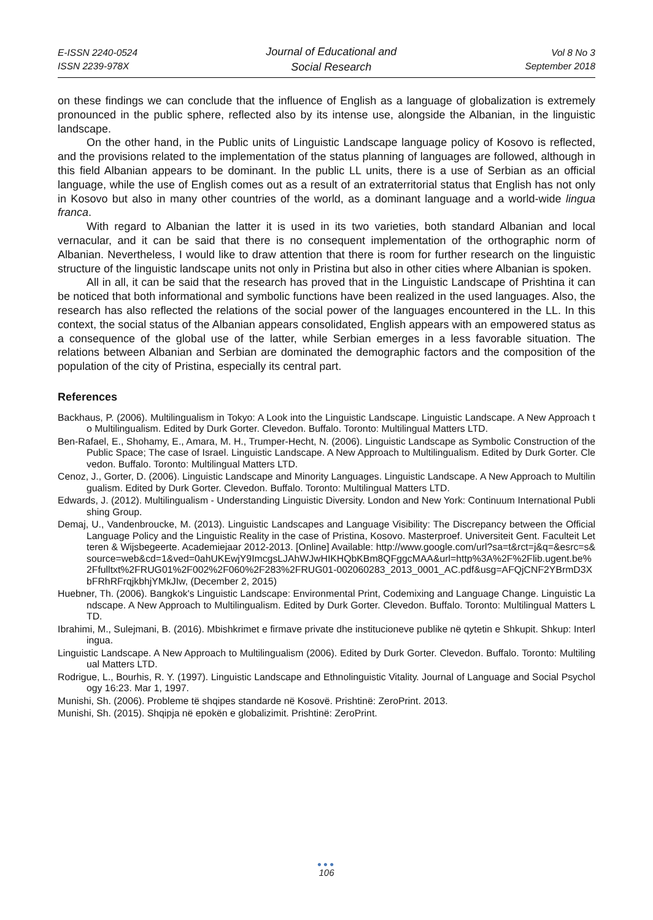E-ISSN 2240-0524
ISSN 2239-978X
Journal of Educational and
Social Research
Vol 8 No 3
September 2018
on these findings we can conclude that the influence of English as a language of globalization is extremely pronounced in the public sphere, reflected also by its intense use, alongside the Albanian, in the linguistic landscape.
On the other hand, in the Public units of Linguistic Landscape language policy of Kosovo is reflected, and the provisions related to the implementation of the status planning of languages are followed, although in this field Albanian appears to be dominant. In the public LL units, there is a use of Serbian as an official language, while the use of English comes out as a result of an extraterritorial status that English has not only in Kosovo but also in many other countries of the world, as a dominant language and a world-wide lingua franca.
With regard to Albanian the latter it is used in its two varieties, both standard Albanian and local vernacular, and it can be said that there is no consequent implementation of the orthographic norm of Albanian. Nevertheless, I would like to draw attention that there is room for further research on the linguistic structure of the linguistic landscape units not only in Pristina but also in other cities where Albanian is spoken.
All in all, it can be said that the research has proved that in the Linguistic Landscape of Prishtina it can be noticed that both informational and symbolic functions have been realized in the used languages. Also, the research has also reflected the relations of the social power of the languages encountered in the LL. In this context, the social status of the Albanian appears consolidated, English appears with an empowered status as a consequence of the global use of the latter, while Serbian emerges in a less favorable situation. The relations between Albanian and Serbian are dominated the demographic factors and the composition of the population of the city of Pristina, especially its central part.
References
Backhaus, P. (2006). Multilingualism in Tokyo: A Look into the Linguistic Landscape. Linguistic Landscape. A New Approach to Multilingualism. Edited by Durk Gorter. Clevedon. Buffalo. Toronto: Multilingual Matters LTD.
Ben-Rafael, E., Shohamy, E., Amara, M. H., Trumper-Hecht, N. (2006). Linguistic Landscape as Symbolic Construction of the Public Space; The case of Israel. Linguistic Landscape. A New Approach to Multilingualism. Edited by Durk Gorter. Clevedon. Buffalo. Toronto: Multilingual Matters LTD.
Cenoz, J., Gorter, D. (2006). Linguistic Landscape and Minority Languages. Linguistic Landscape. A New Approach to Multilingualism. Edited by Durk Gorter. Clevedon. Buffalo. Toronto: Multilingual Matters LTD.
Edwards, J. (2012). Multilingualism - Understanding Linguistic Diversity. London and New York: Continuum International Publishing Group.
Demaj, U., Vandenbroucke, M. (2013). Linguistic Landscapes and Language Visibility: The Discrepancy between the Official Language Policy and the Linguistic Reality in the case of Pristina, Kosovo. Masterproef. Universiteit Gent. Faculteit Letteren & Wijsbegeerte. Academiejaar 2012-2013. [Online] Available: http://www.google.com/url?sa=t&rct=j&q=&esrc=s&source=web&cd=1&ved=0ahUKEwjY9ImcgsLJAhWJwHIKHQbKBm8QFggcMAA&url=http%3A%2F%2Flib.ugent.be%2Ffulltxt%2FRUG01%2F002%2F060%2F283%2FRUG01-002060283_2013_0001_AC.pdf&usg=AFQjCNF2YBrmD3XbFRhRFrqjkbhjYMkJIw, (December 2, 2015)
Huebner, Th. (2006). Bangkok's Linguistic Landscape: Environmental Print, Codemixing and Language Change. Linguistic Landscape. A New Approach to Multilingualism. Edited by Durk Gorter. Clevedon. Buffalo. Toronto: Multilingual Matters LTD.
Ibrahimi, M., Sulejmani, B. (2016). Mbishkrimet e firmave private dhe institucioneve publike në qytetin e Shkupit. Shkup: Interlingua.
Linguistic Landscape. A New Approach to Multilingualism (2006). Edited by Durk Gorter. Clevedon. Buffalo. Toronto: Multilingual Matters LTD.
Rodrigue, L., Bourhis, R. Y. (1997). Linguistic Landscape and Ethnolinguistic Vitality. Journal of Language and Social Psychology 16:23. Mar 1, 1997.
Munishi, Sh. (2006). Probleme të shqipes standarde në Kosovë. Prishtinë: ZeroPrint. 2013.
Munishi, Sh. (2015). Shqipja në epokën e globalizimit. Prishtinë: ZeroPrint.
●●●
106